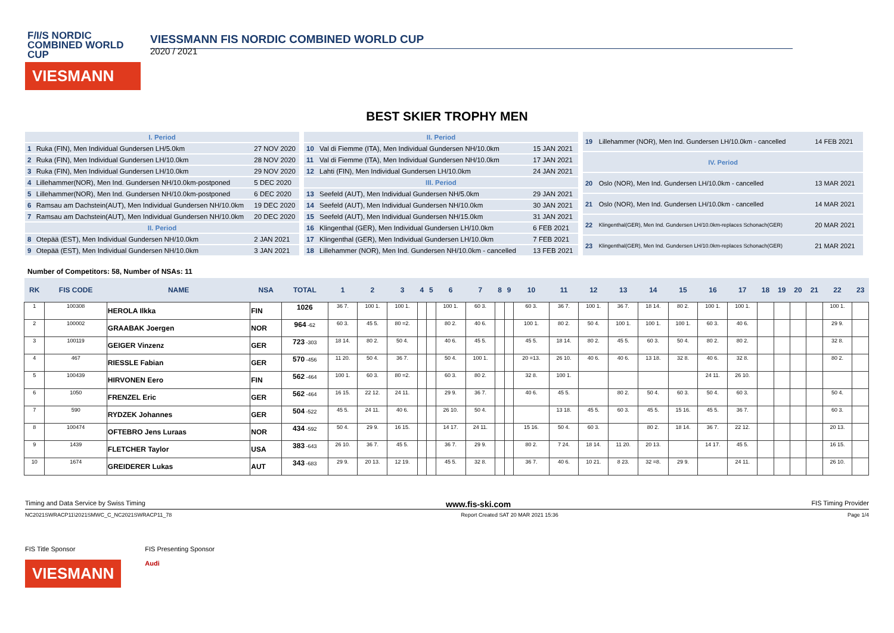F/I/S NORDIC COMBINED WORLD CUP
VIESMANN
VIESSMANN FIS NORDIC COMBINED WORLD CUP
2020 / 2021
BEST SKIER TROPHY MEN
| I. Period | | |
| 1 | Ruka (FIN), Men Individual Gundersen LH/5.0km | 27 NOV 2020 |
| 2 | Ruka (FIN), Men Individual Gundersen LH/10.0km | 28 NOV 2020 |
| 3 | Ruka (FIN), Men Individual Gundersen LH/10.0km | 29 NOV 2020 |
| 4 | Lillehammer(NOR), Men Ind. Gundersen NH/10.0km-postponed | 5 DEC 2020 |
| 5 | Lillehammer(NOR), Men Ind. Gundersen NH/10.0km-postponed | 6 DEC 2020 |
| 6 | Ramsau am Dachstein(AUT), Men Individual Gundersen NH/10.0km | 19 DEC 2020 |
| 7 | Ramsau am Dachstein(AUT), Men Individual Gundersen NH/10.0km | 20 DEC 2020 |
| II. Period | | |
| 8 | Otepää (EST), Men Individual Gundersen NH/10.0km | 2 JAN 2021 |
| 9 | Otepää (EST), Men Individual Gundersen NH/10.0km | 3 JAN 2021 |
| II. Period | | |
| 10 | Val di Fiemme (ITA), Men Individual Gundersen NH/10.0km | 15 JAN 2021 |
| 11 | Val di Fiemme (ITA), Men Individual Gundersen NH/10.0km | 17 JAN 2021 |
| 12 | Lahti (FIN), Men Individual Gundersen LH/10.0km | 24 JAN 2021 |
| III. Period | | |
| 13 | Seefeld (AUT), Men Individual Gundersen NH/5.0km | 29 JAN 2021 |
| 14 | Seefeld (AUT), Men Individual Gundersen NH/10.0km | 30 JAN 2021 |
| 15 | Seefeld (AUT), Men Individual Gundersen NH/15.0km | 31 JAN 2021 |
| 16 | Klingenthal (GER), Men Individual Gundersen LH/10.0km | 6 FEB 2021 |
| 17 | Klingenthal (GER), Men Individual Gundersen LH/10.0km | 7 FEB 2021 |
| 18 | Lillehammer (NOR), Men Ind. Gundersen NH/10.0km - cancelled | 13 FEB 2021 |
| 19 | Lillehammer (NOR), Men Ind. Gundersen LH/10.0km - cancelled | 14 FEB 2021 |
| IV. Period | | |
| 20 | Oslo (NOR), Men Ind. Gundersen LH/10.0km - cancelled | 13 MAR 2021 |
| 21 | Oslo (NOR), Men Ind. Gundersen LH/10.0km - cancelled | 14 MAR 2021 |
| 22 | Klingenthal(GER), Men Ind. Gundersen LH/10.0km-replaces Schonach(GER) | 20 MAR 2021 |
| 23 | Klingenthal(GER), Men Ind. Gundersen LH/10.0km-replaces Schonach(GER) | 21 MAR 2021 |
Number of Competitors: 58, Number of NSAs: 11
| RK | FIS CODE | NAME | NSA | TOTAL | 1 | 2 | 3 | 4 | 5 | 6 | 7 | 8 | 9 | 10 | 11 | 12 | 13 | 14 | 15 | 16 | 17 | 18 | 19 | 20 | 21 | 22 | 23 |
| --- | --- | --- | --- | --- | --- | --- | --- | --- | --- | --- | --- | --- | --- | --- | --- | --- | --- | --- | --- | --- | --- | --- | --- | --- | --- | --- | --- |
| 1 | 100308 | HEROLA Ilkka | FIN | 1026 | 36 7. | 100 1. | 100 1. | | | 100 1. | 60 3. | | | 60 3. | 36 7. | 100 1. | 36 7. | 18 14. | 80 2. | 100 1. | 100 1. | | | | | 100 1. | |
| 2 | 100002 | GRAABAK Joergen | NOR | 964 -62 | 60 3. | 45 5. | 80 =2. | | | 80 2. | 40 6. | | | 100 1. | 80 2. | 50 4. | 100 1. | 100 1. | 100 1. | 60 3. | 40 6. | | | | | 29 9. | |
| 3 | 100119 | GEIGER Vinzenz | GER | 723 -303 | 18 14. | 80 2. | 50 4. | | | 40 6. | 45 5. | | | 45 5. | 18 14. | 80 2. | 45 5. | 60 3. | 50 4. | 80 2. | 80 2. | | | | | 32 8. | |
| 4 | 467 | RIESSLE Fabian | GER | 570 -456 | 11 20. | 50 4. | 36 7. | | | 50 4. | 100 1. | | | 20 =13. | 26 10. | 40 6. | 40 6. | 13 18. | 32 8. | 40 6. | 32 8. | | | | | 80 2. | |
| 5 | 100439 | HIRVONEN Eero | FIN | 562 -464 | 100 1. | 60 3. | 80 =2. | | | 60 3. | 80 2. | | | 32 8. | 100 1. | | | | | 24 11. | 26 10. | | | | | | |
| 6 | 1050 | FRENZEL Eric | GER | 562 -464 | 16 15. | 22 12. | 24 11. | | | 29 9. | 36 7. | | | 40 6. | 45 5. | | 80 2. | 50 4. | 60 3. | 50 4. | 60 3. | | | | | 50 4. | |
| 7 | 590 | RYDZEK Johannes | GER | 504 -522 | 45 5. | 24 11. | 40 6. | | | 26 10. | 50 4. | | | | 13 18. | 45 5. | 60 3. | 45 5. | 15 16. | 45 5. | 36 7. | | | | | 60 3. | |
| 8 | 100474 | OFTEBRO Jens Luraas | NOR | 434 -592 | 50 4. | 29 9. | 16 15. | | | 14 17. | 24 11. | | | 15 16. | 50 4. | 60 3. | | 80 2. | 18 14. | 36 7. | 22 12. | | | | | 20 13. | |
| 9 | 1439 | FLETCHER Taylor | USA | 383 -643 | 26 10. | 36 7. | 45 5. | | | 36 7. | 29 9. | | | 80 2. | 7 24. | 18 14. | 11 20. | 20 13. | | 14 17. | 45 5. | | | | | 16 15. | |
| 10 | 1674 | GREIDERER Lukas | AUT | 343 -683 | 29 9. | 20 13. | 12 19. | | | 45 5. | 32 8. | | | 36 7. | 40 6. | 10 21. | 8 23. | 32 =8. | 29 9. | | 24 11. | | | | | 26 10. | |
Timing and Data Service by Swiss Timing www.fis-ski.com FIS Timing Provider
NC2021SWRACP11\2021SMWC_C_NC2021SWRACP11_78 Report Created SAT 20 MAR 2021 15:36 Page 1/4
FIS Title Sponsor
VIESMANN
FIS Presenting Sponsor
Audi